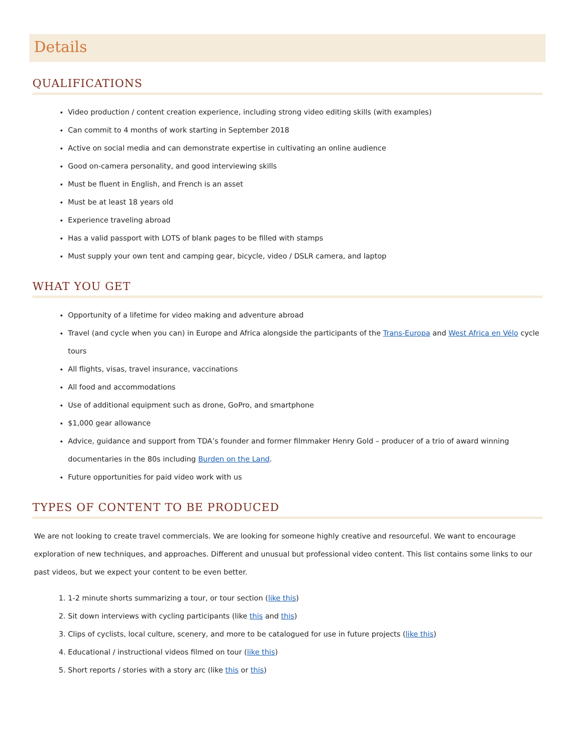Details
QUALIFICATIONS
Video production / content creation experience, including strong video editing skills (with examples)
Can commit to 4 months of work starting in September 2018
Active on social media and can demonstrate expertise in cultivating an online audience
Good on-camera personality, and good interviewing skills
Must be fluent in English, and French is an asset
Must be at least 18 years old
Experience traveling abroad
Has a valid passport with LOTS of blank pages to be filled with stamps
Must supply your own tent and camping gear, bicycle, video / DSLR camera, and laptop
WHAT YOU GET
Opportunity of a lifetime for video making and adventure abroad
Travel (and cycle when you can) in Europe and Africa alongside the participants of the Trans-Europa and West Africa en Vélo cycle tours
All flights, visas, travel insurance, vaccinations
All food and accommodations
Use of additional equipment such as drone, GoPro, and smartphone
$1,000 gear allowance
Advice, guidance and support from TDA’s founder and former filmmaker Henry Gold – producer of a trio of award winning documentaries in the 80s including Burden on the Land.
Future opportunities for paid video work with us
TYPES OF CONTENT TO BE PRODUCED
We are not looking to create travel commercials. We are looking for someone highly creative and resourceful. We want to encourage exploration of new techniques, and approaches. Different and unusual but professional video content. This list contains some links to our past videos, but we expect your content to be even better.
1. 1-2 minute shorts summarizing a tour, or tour section (like this)
2. Sit down interviews with cycling participants (like this and this)
3. Clips of cyclists, local culture, scenery, and more to be catalogued for use in future projects (like this)
4. Educational / instructional videos filmed on tour (like this)
5. Short reports / stories with a story arc (like this or this)